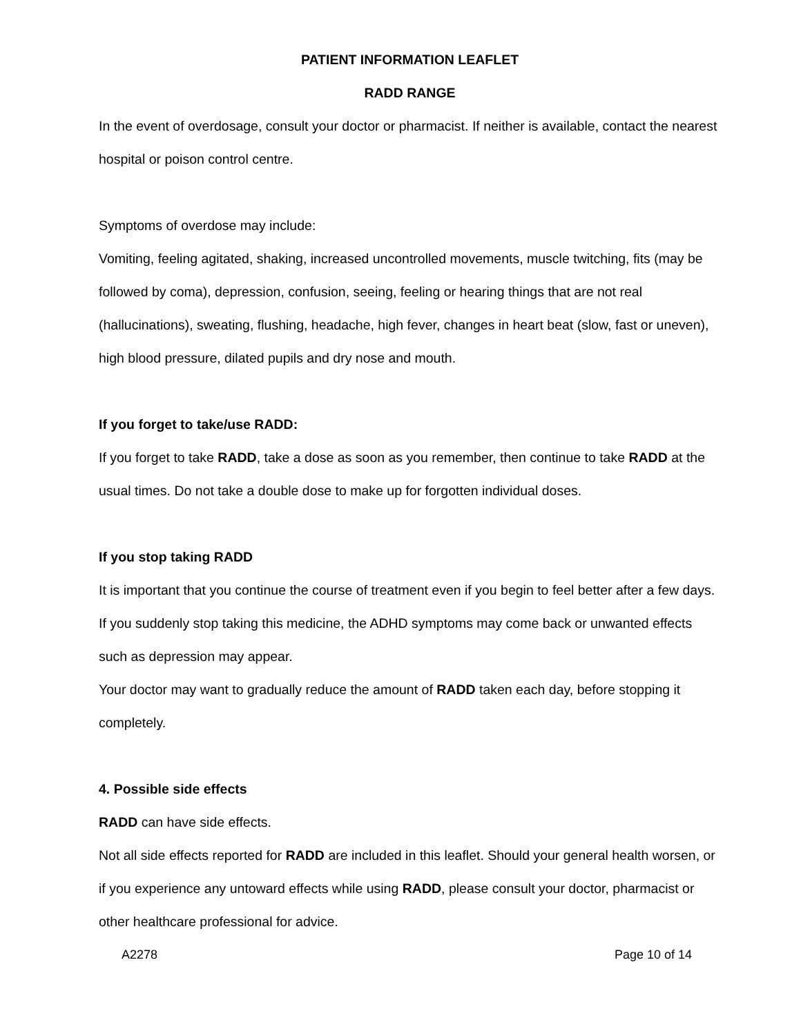PATIENT INFORMATION LEAFLET
RADD RANGE
In the event of overdosage, consult your doctor or pharmacist. If neither is available, contact the nearest hospital or poison control centre.
Symptoms of overdose may include:
Vomiting, feeling agitated, shaking, increased uncontrolled movements, muscle twitching, fits (may be followed by coma), depression, confusion, seeing, feeling or hearing things that are not real (hallucinations), sweating, flushing, headache, high fever, changes in heart beat (slow, fast or uneven), high blood pressure, dilated pupils and dry nose and mouth.
If you forget to take/use RADD:
If you forget to take RADD, take a dose as soon as you remember, then continue to take RADD at the usual times. Do not take a double dose to make up for forgotten individual doses.
If you stop taking RADD
It is important that you continue the course of treatment even if you begin to feel better after a few days. If you suddenly stop taking this medicine, the ADHD symptoms may come back or unwanted effects such as depression may appear.
Your doctor may want to gradually reduce the amount of RADD taken each day, before stopping it completely.
4. Possible side effects
RADD can have side effects.
Not all side effects reported for RADD are included in this leaflet. Should your general health worsen, or if you experience any untoward effects while using RADD, please consult your doctor, pharmacist or other healthcare professional for advice.
A2278 Page 10 of 14